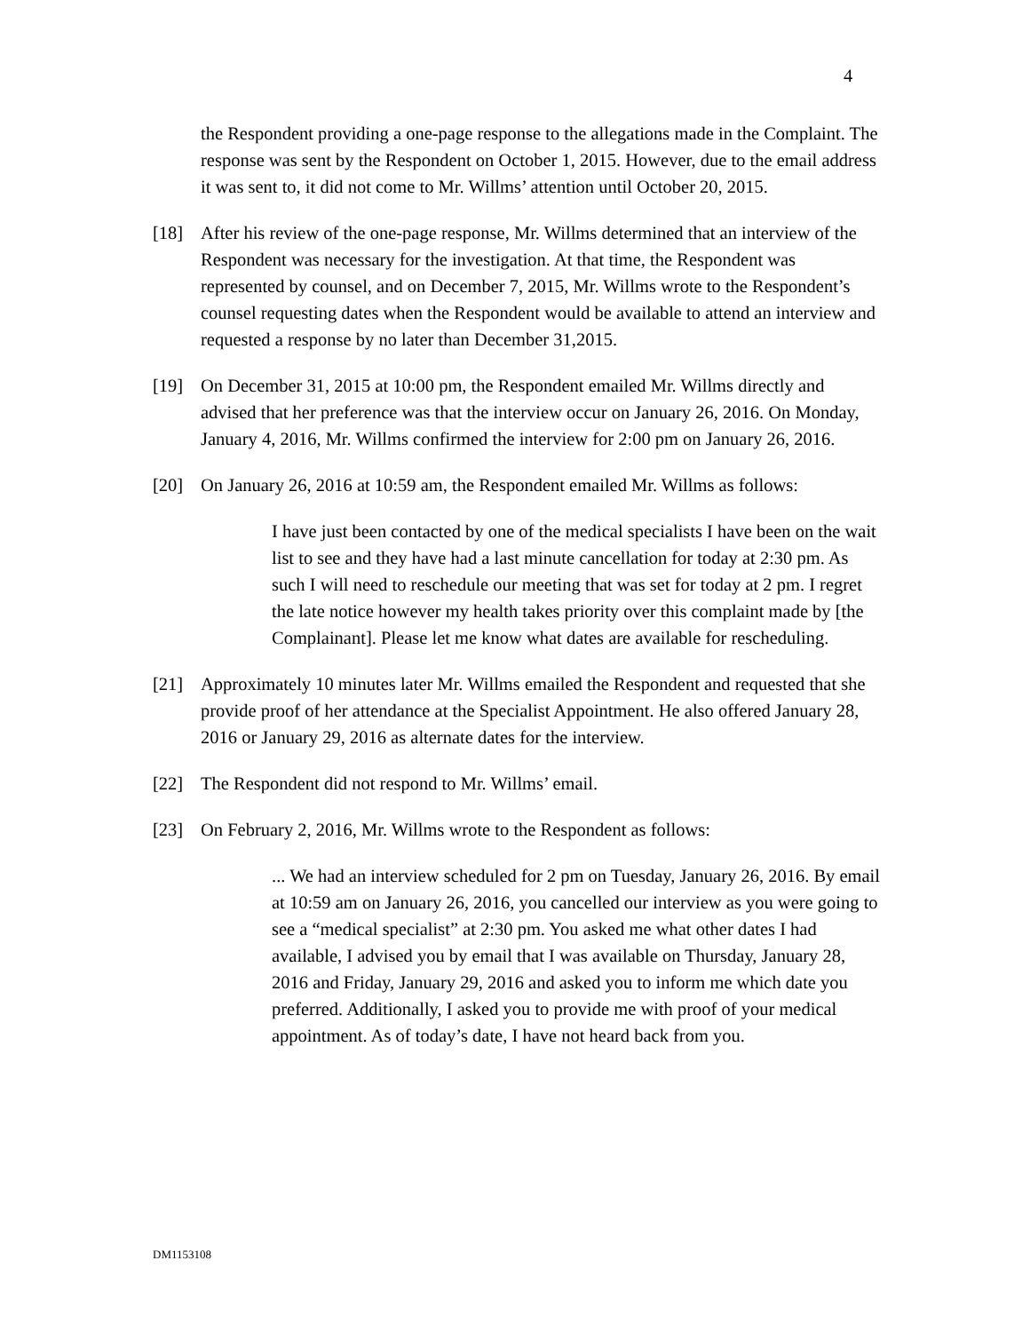4
the Respondent providing a one-page response to the allegations made in the Complaint. The response was sent by the Respondent on October 1, 2015. However, due to the email address it was sent to, it did not come to Mr. Willms’ attention until October 20, 2015.
[18] After his review of the one-page response, Mr. Willms determined that an interview of the Respondent was necessary for the investigation. At that time, the Respondent was represented by counsel, and on December 7, 2015, Mr. Willms wrote to the Respondent’s counsel requesting dates when the Respondent would be available to attend an interview and requested a response by no later than December 31,2015.
[19] On December 31, 2015 at 10:00 pm, the Respondent emailed Mr. Willms directly and advised that her preference was that the interview occur on January 26, 2016. On Monday, January 4, 2016, Mr. Willms confirmed the interview for 2:00 pm on January 26, 2016.
[20] On January 26, 2016 at 10:59 am, the Respondent emailed Mr. Willms as follows:
I have just been contacted by one of the medical specialists I have been on the wait list to see and they have had a last minute cancellation for today at 2:30 pm. As such I will need to reschedule our meeting that was set for today at 2 pm. I regret the late notice however my health takes priority over this complaint made by [the Complainant]. Please let me know what dates are available for rescheduling.
[21] Approximately 10 minutes later Mr. Willms emailed the Respondent and requested that she provide proof of her attendance at the Specialist Appointment. He also offered January 28, 2016 or January 29, 2016 as alternate dates for the interview.
[22] The Respondent did not respond to Mr. Willms’ email.
[23] On February 2, 2016, Mr. Willms wrote to the Respondent as follows:
... We had an interview scheduled for 2 pm on Tuesday, January 26, 2016. By email at 10:59 am on January 26, 2016, you cancelled our interview as you were going to see a “medical specialist” at 2:30 pm. You asked me what other dates I had available, I advised you by email that I was available on Thursday, January 28, 2016 and Friday, January 29, 2016 and asked you to inform me which date you preferred. Additionally, I asked you to provide me with proof of your medical appointment. As of today’s date, I have not heard back from you.
DM1153108